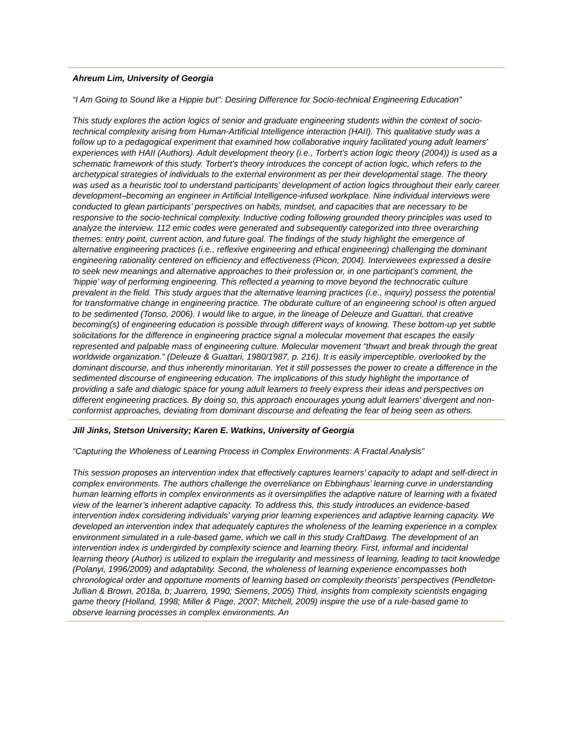Ahreum Lim, University of Georgia
“I Am Going to Sound like a Hippie but”: Desiring Difference for Socio-technical Engineering Education”
This study explores the action logics of senior and graduate engineering students within the context of socio-technical complexity arising from Human-Artificial Intelligence interaction (HAII). This qualitative study was a follow up to a pedagogical experiment that examined how collaborative inquiry facilitated young adult learners’ experiences with HAII (Authors). Adult development theory (i.e., Torbert’s action logic theory (2004)) is used as a schematic framework of this study. Torbert’s theory introduces the concept of action logic, which refers to the archetypical strategies of individuals to the external environment as per their developmental stage. The theory was used as a heuristic tool to understand participants’ development of action logics throughout their early career development–becoming an engineer in Artificial Intelligence-infused workplace. Nine individual interviews were conducted to glean participants’ perspectives on habits, mindset, and capacities that are necessary to be responsive to the socio-technical complexity. Inductive coding following grounded theory principles was used to analyze the interview. 112 emic codes were generated and subsequently categorized into three overarching themes: entry point, current action, and future goal. The findings of the study highlight the emergence of alternative engineering practices (i.e., reflexive engineering and ethical engineering) challenging the dominant engineering rationality centered on efficiency and effectiveness (Picon, 2004). Interviewees expressed a desire to seek new meanings and alternative approaches to their profession or, in one participant’s comment, the ‘hippie’ way of performing engineering. This reflected a yearning to move beyond the technocratic culture prevalent in the field. This study argues that the alternative learning practices (i.e., inquiry) possess the potential for transformative change in engineering practice. The obdurate culture of an engineering school is often argued to be sedimented (Tonso, 2006). I would like to argue, in the lineage of Deleuze and Guattari, that creative becoming(s) of engineering education is possible through different ways of knowing. These bottom-up yet subtle solicitations for the difference in engineering practice signal a molecular movement that escapes the easily represented and palpable mass of engineering culture. Molecular movement “thwart and break through the great worldwide organization.” (Deleuze & Guattari, 1980/1987, p. 216). It is easily imperceptible, overlooked by the dominant discourse, and thus inherently minoritarian. Yet it still possesses the power to create a difference in the sedimented discourse of engineering education. The implications of this study highlight the importance of providing a safe and dialogic space for young adult learners to freely express their ideas and perspectives on different engineering practices. By doing so, this approach encourages young adult learners’ divergent and non-conformist approaches, deviating from dominant discourse and defeating the fear of being seen as others.
Jill Jinks, Stetson University; Karen E. Watkins, University of Georgia
“Capturing the Wholeness of Learning Process in Complex Environments: A Fractal Analysis”
This session proposes an intervention index that effectively captures learners’ capacity to adapt and self-direct in complex environments. The authors challenge the overreliance on Ebbinghaus’ learning curve in understanding human learning efforts in complex environments as it oversimplifies the adaptive nature of learning with a fixated view of the learner’s inherent adaptive capacity. To address this, this study introduces an evidence-based intervention index considering individuals’ varying prior learning experiences and adaptive learning capacity. We developed an intervention index that adequately captures the wholeness of the learning experience in a complex environment simulated in a rule-based game, which we call in this study CraftDawg. The development of an intervention index is undergirded by complexity science and learning theory. First, informal and incidental learning theory (Author) is utilized to explain the irregularity and messiness of learning, leading to tacit knowledge (Polanyi, 1996/2009) and adaptability. Second, the wholeness of learning experience encompasses both chronological order and opportune moments of learning based on complexity theorists’ perspectives (Pendleton-Jullian & Brown, 2018a, b; Juarrero, 1990; Siemens, 2005) Third, insights from complexity scientists engaging game theory (Holland, 1998; Miller & Page, 2007; Mitchell, 2009) inspire the use of a rule-based game to observe learning processes in complex environments. An